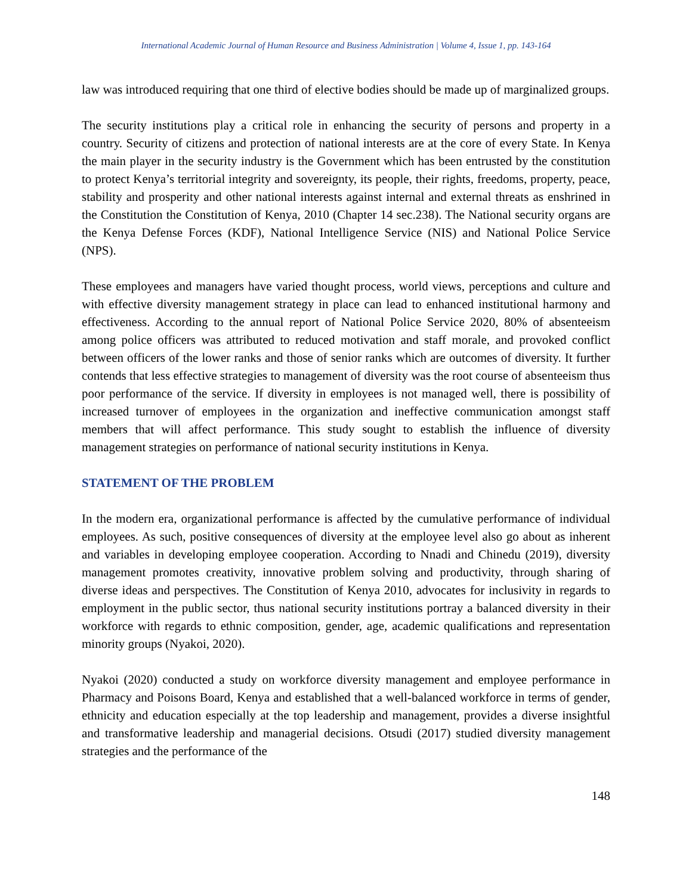International Academic Journal of Human Resource and Business Administration | Volume 4, Issue 1, pp. 143-164
law was introduced requiring that one third of elective bodies should be made up of marginalized groups.
The security institutions play a critical role in enhancing the security of persons and property in a country. Security of citizens and protection of national interests are at the core of every State. In Kenya the main player in the security industry is the Government which has been entrusted by the constitution to protect Kenya’s territorial integrity and sovereignty, its people, their rights, freedoms, property, peace, stability and prosperity and other national interests against internal and external threats as enshrined in the Constitution the Constitution of Kenya, 2010 (Chapter 14 sec.238). The National security organs are the Kenya Defense Forces (KDF), National Intelligence Service (NIS) and National Police Service (NPS).
These employees and managers have varied thought process, world views, perceptions and culture and with effective diversity management strategy in place can lead to enhanced institutional harmony and effectiveness. According to the annual report of National Police Service 2020, 80% of absenteeism among police officers was attributed to reduced motivation and staff morale, and provoked conflict between officers of the lower ranks and those of senior ranks which are outcomes of diversity. It further contends that less effective strategies to management of diversity was the root course of absenteeism thus poor performance of the service. If diversity in employees is not managed well, there is possibility of increased turnover of employees in the organization and ineffective communication amongst staff members that will affect performance. This study sought to establish the influence of diversity management strategies on performance of national security institutions in Kenya.
STATEMENT OF THE PROBLEM
In the modern era, organizational performance is affected by the cumulative performance of individual employees. As such, positive consequences of diversity at the employee level also go about as inherent and variables in developing employee cooperation. According to Nnadi and Chinedu (2019), diversity management promotes creativity, innovative problem solving and productivity, through sharing of diverse ideas and perspectives. The Constitution of Kenya 2010, advocates for inclusivity in regards to employment in the public sector, thus national security institutions portray a balanced diversity in their workforce with regards to ethnic composition, gender, age, academic qualifications and representation minority groups (Nyakoi, 2020).
Nyakoi (2020) conducted a study on workforce diversity management and employee performance in Pharmacy and Poisons Board, Kenya and established that a well-balanced workforce in terms of gender, ethnicity and education especially at the top leadership and management, provides a diverse insightful and transformative leadership and managerial decisions. Otsudi (2017) studied diversity management strategies and the performance of the
148